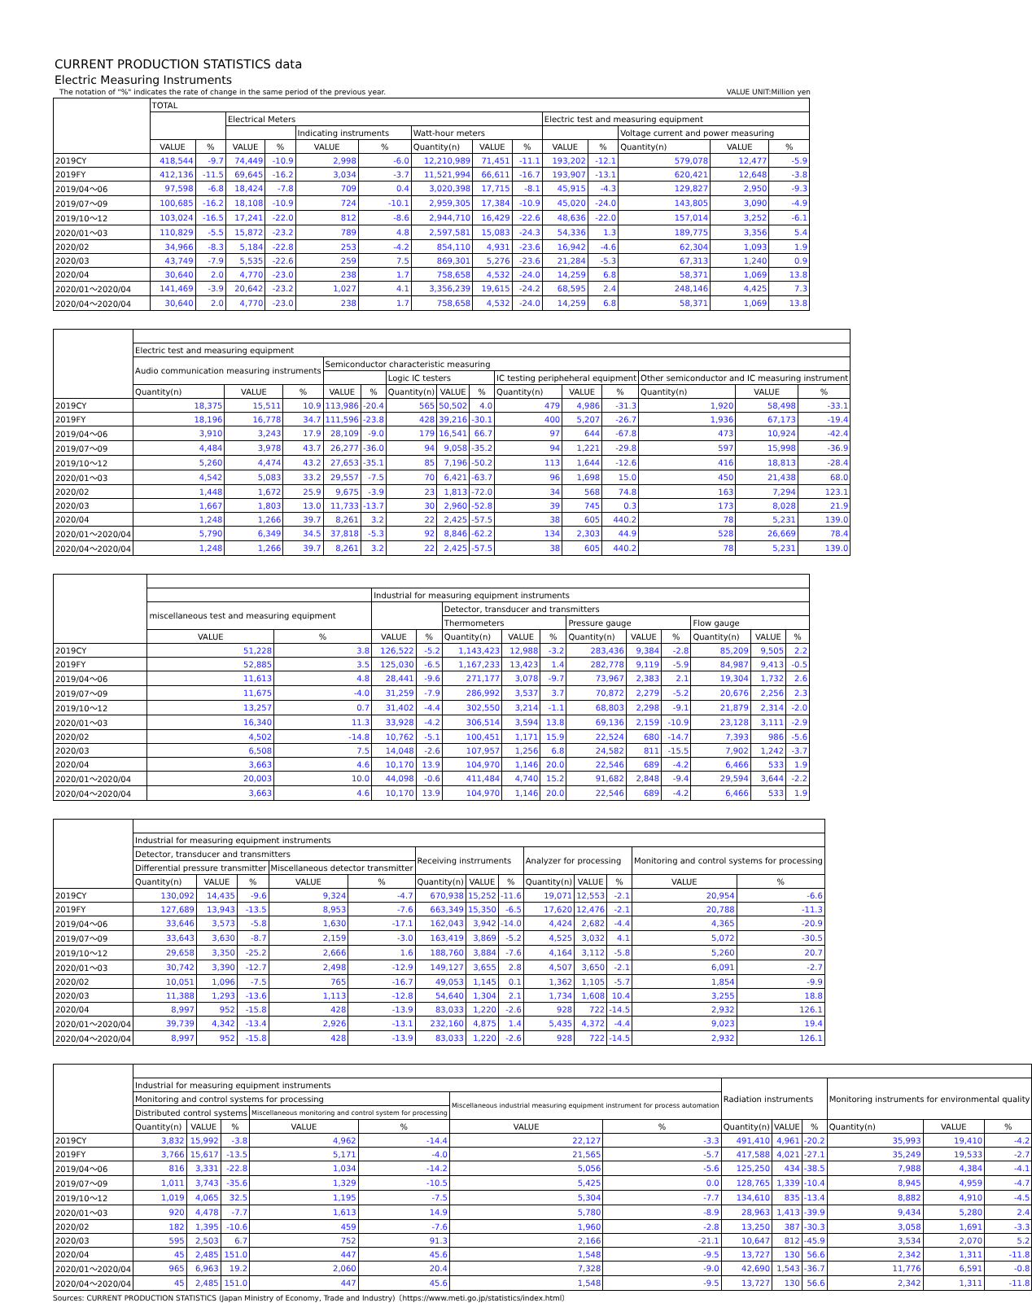CURRENT PRODUCTION STATISTICS data
Electric Measuring Instruments
The notation of "%" indicates the rate of change in the same period of the previous year. VALUE UNIT:Million yen
| | TOTAL | | | | | | | | | | | | | |
| --- | --- | --- | --- | --- | --- | --- | --- | --- | --- | --- | --- | --- | --- | --- |
| | | | Electrical Meters | | | | | | | Electric test and measuring equipment | | | | |
| | | | | | Indicating instruments | | Watt-hour meters | | | | | Voltage current and power measuring | | |
| | VALUE | % | VALUE | % | VALUE | % | Quantity(n) | VALUE | % | VALUE | % | Quantity(n) | VALUE | % |
| 2019CY | 418,544 | -9.7 | 74,449 | -10.9 | 2,998 | -6.0 | 12,210,989 | 71,451 | -11.1 | 193,202 | -12.1 | 579,078 | 12,477 | -5.9 |
| 2019FY | 412,136 | -11.5 | 69,645 | -16.2 | 3,034 | -3.7 | 11,521,994 | 66,611 | -16.7 | 193,907 | -13.1 | 620,421 | 12,648 | -3.8 |
| 2019/04～06 | 97,598 | -6.8 | 18,424 | -7.8 | 709 | 0.4 | 3,020,398 | 17,715 | -8.1 | 45,915 | -4.3 | 129,827 | 2,950 | -9.3 |
| 2019/07～09 | 100,685 | -16.2 | 18,108 | -10.9 | 724 | -10.1 | 2,959,305 | 17,384 | -10.9 | 45,020 | -24.0 | 143,805 | 3,090 | -4.9 |
| 2019/10～12 | 103,024 | -16.5 | 17,241 | -22.0 | 812 | -8.6 | 2,944,710 | 16,429 | -22.6 | 48,636 | -22.0 | 157,014 | 3,252 | -6.1 |
| 2020/01～03 | 110,829 | -5.5 | 15,872 | -23.2 | 789 | 4.8 | 2,597,581 | 15,083 | -24.3 | 54,336 | 1.3 | 189,775 | 3,356 | 5.4 |
| 2020/02 | 34,966 | -8.3 | 5,184 | -22.8 | 253 | -4.2 | 854,110 | 4,931 | -23.6 | 16,942 | -4.6 | 62,304 | 1,093 | 1.9 |
| 2020/03 | 43,749 | -7.9 | 5,535 | -22.6 | 259 | 7.5 | 869,301 | 5,276 | -23.6 | 21,284 | -5.3 | 67,313 | 1,240 | 0.9 |
| 2020/04 | 30,640 | 2.0 | 4,770 | -23.0 | 238 | 1.7 | 758,658 | 4,532 | -24.0 | 14,259 | 6.8 | 58,371 | 1,069 | 13.8 |
| 2020/01～2020/04 | 141,469 | -3.9 | 20,642 | -23.2 | 1,027 | 4.1 | 3,356,239 | 19,615 | -24.2 | 68,595 | 2.4 | 248,146 | 4,425 | 7.3 |
| 2020/04～2020/04 | 30,640 | 2.0 | 4,770 | -23.0 | 238 | 1.7 | 758,658 | 4,532 | -24.0 | 14,259 | 6.8 | 58,371 | 1,069 | 13.8 |
| | Electric test and measuring equipment | | | | | | | | | | | | | |
| --- | --- | --- | --- | --- | --- | --- | --- | --- | --- | --- | --- | --- | --- | --- |
| | Audio communication measuring instruments | | | Semiconductor characteristic measuring | | | | | | | | | | |
| | | | | | | Logic IC testers | | | IC testing peripheheral equipment | | | Other semiconductor and IC measuring instrument | | |
| | Quantity(n) | VALUE | % | VALUE | % | Quantity(n) | VALUE | % | Quantity(n) | VALUE | % | Quantity(n) | VALUE | % |
| 2019CY | 18,375 | 15,511 | 10.9 | 113,986 | -20.4 | 565 | 50,502 | 4.0 | 479 | 4,986 | -31.3 | 1,920 | 58,498 | -33.1 |
| 2019FY | 18,196 | 16,778 | 34.7 | 111,596 | -23.8 | 428 | 39,216 | -30.1 | 400 | 5,207 | -26.7 | 1,936 | 67,173 | -19.4 |
| 2019/04～06 | 3,910 | 3,243 | 17.9 | 28,109 | -9.0 | 179 | 16,541 | 66.7 | 97 | 644 | -67.8 | 473 | 10,924 | -42.4 |
| 2019/07～09 | 4,484 | 3,978 | 43.7 | 26,277 | -36.0 | 94 | 9,058 | -35.2 | 94 | 1,221 | -29.8 | 597 | 15,998 | -36.9 |
| 2019/10～12 | 5,260 | 4,474 | 43.2 | 27,653 | -35.1 | 85 | 7,196 | -50.2 | 113 | 1,644 | -12.6 | 416 | 18,813 | -28.4 |
| 2020/01～03 | 4,542 | 5,083 | 33.2 | 29,557 | -7.5 | 70 | 6,421 | -63.7 | 96 | 1,698 | 15.0 | 450 | 21,438 | 68.0 |
| 2020/02 | 1,448 | 1,672 | 25.9 | 9,675 | -3.9 | 23 | 1,813 | -72.0 | 34 | 568 | 74.8 | 163 | 7,294 | 123.1 |
| 2020/03 | 1,667 | 1,803 | 13.0 | 11,733 | -13.7 | 30 | 2,960 | -52.8 | 39 | 745 | 0.3 | 173 | 8,028 | 21.9 |
| 2020/04 | 1,248 | 1,266 | 39.7 | 8,261 | 3.2 | 22 | 2,425 | -57.5 | 38 | 605 | 440.2 | 78 | 5,231 | 139.0 |
| 2020/01～2020/04 | 5,790 | 6,349 | 34.5 | 37,818 | -5.3 | 92 | 8,846 | -62.2 | 134 | 2,303 | 44.9 | 528 | 26,669 | 78.4 |
| 2020/04～2020/04 | 1,248 | 1,266 | 39.7 | 8,261 | 3.2 | 22 | 2,425 | -57.5 | 38 | 605 | 440.2 | 78 | 5,231 | 139.0 |
| | | | Industrial for measuring equipment instruments | | | | | | | | | | |
| --- | --- | --- | --- | --- | --- | --- | --- | --- | --- | --- | --- | --- | --- |
| | miscellaneous test and measuring equipment | | | | Detector, transducer and transmitters | | | | | | | | |
| | | | | | Thermometers | | | Pressure gauge | | | Flow gauge | | |
| | VALUE | % | VALUE | % | Quantity(n) | VALUE | % | Quantity(n) | VALUE | % | Quantity(n) | VALUE | % |
| 2019CY | 51,228 | 3.8 | 126,522 | -5.2 | 1,143,423 | 12,988 | -3.2 | 283,436 | 9,384 | -2.8 | 85,209 | 9,505 | 2.2 |
| 2019FY | 52,885 | 3.5 | 125,030 | -6.5 | 1,167,233 | 13,423 | 1.4 | 282,778 | 9,119 | -5.9 | 84,987 | 9,413 | -0.5 |
| 2019/04～06 | 11,613 | 4.8 | 28,441 | -9.6 | 271,177 | 3,078 | -9.7 | 73,967 | 2,383 | 2.1 | 19,304 | 1,732 | 2.6 |
| 2019/07～09 | 11,675 | -4.0 | 31,259 | -7.9 | 286,992 | 3,537 | 3.7 | 70,872 | 2,279 | -5.2 | 20,676 | 2,256 | 2.3 |
| 2019/10～12 | 13,257 | 0.7 | 31,402 | -4.4 | 302,550 | 3,214 | -1.1 | 68,803 | 2,298 | -9.1 | 21,879 | 2,314 | -2.0 |
| 2020/01～03 | 16,340 | 11.3 | 33,928 | -4.2 | 306,514 | 3,594 | 13.8 | 69,136 | 2,159 | -10.9 | 23,128 | 3,111 | -2.9 |
| 2020/02 | 4,502 | -14.8 | 10,762 | -5.1 | 100,451 | 1,171 | 15.9 | 22,524 | 680 | -14.7 | 7,393 | 986 | -5.6 |
| 2020/03 | 6,508 | 7.5 | 14,048 | -2.6 | 107,957 | 1,256 | 6.8 | 24,582 | 811 | -15.5 | 7,902 | 1,242 | -3.7 |
| 2020/04 | 3,663 | 4.6 | 10,170 | 13.9 | 104,970 | 1,146 | 20.0 | 22,546 | 689 | -4.2 | 6,466 | 533 | 1.9 |
| 2020/01～2020/04 | 20,003 | 10.0 | 44,098 | -0.6 | 411,484 | 4,740 | 15.2 | 91,682 | 2,848 | -9.4 | 29,594 | 3,644 | -2.2 |
| 2020/04～2020/04 | 3,663 | 4.6 | 10,170 | 13.9 | 104,970 | 1,146 | 20.0 | 22,546 | 689 | -4.2 | 6,466 | 533 | 1.9 |
| | Industrial for measuring equipment instruments | | | | | | | | | | | | |
| --- | --- | --- | --- | --- | --- | --- | --- | --- | --- | --- | --- | --- | --- |
| | Detector, transducer and transmitters | | | | | Receiving instrruments | | | Analyzer for processing | | | Monitoring and control systems for processing | |
| | Differential pressure transmitter | | | Miscellaneous detector transmitter | | | | | | | | | |
| | Quantity(n) | VALUE | % | VALUE | % | Quantity(n) | VALUE | % | Quantity(n) | VALUE | % | VALUE | % |
| 2019CY | 130,092 | 14,435 | -9.6 | 9,324 | -4.7 | 670,938 | 15,252 | -11.6 | 19,071 | 12,553 | -2.1 | 20,954 | -6.6 |
| 2019FY | 127,689 | 13,943 | -13.5 | 8,953 | -7.6 | 663,349 | 15,350 | -6.5 | 17,620 | 12,476 | -2.1 | 20,788 | -11.3 |
| 2019/04～06 | 33,646 | 3,573 | -5.8 | 1,630 | -17.1 | 162,043 | 3,942 | -14.0 | 4,424 | 2,682 | -4.4 | 4,365 | -20.9 |
| 2019/07～09 | 33,643 | 3,630 | -8.7 | 2,159 | -3.0 | 163,419 | 3,869 | -5.2 | 4,525 | 3,032 | 4.1 | 5,072 | -30.5 |
| 2019/10～12 | 29,658 | 3,350 | -25.2 | 2,666 | 1.6 | 188,760 | 3,884 | -7.6 | 4,164 | 3,112 | -5.8 | 5,260 | 20.7 |
| 2020/01～03 | 30,742 | 3,390 | -12.7 | 2,498 | -12.9 | 149,127 | 3,655 | 2.8 | 4,507 | 3,650 | -2.1 | 6,091 | -2.7 |
| 2020/02 | 10,051 | 1,096 | -7.5 | 765 | -16.7 | 49,053 | 1,145 | 0.1 | 1,362 | 1,105 | -5.7 | 1,854 | -9.9 |
| 2020/03 | 11,388 | 1,293 | -13.6 | 1,113 | -12.8 | 54,640 | 1,304 | 2.1 | 1,734 | 1,608 | 10.4 | 3,255 | 18.8 |
| 2020/04 | 8,997 | 952 | -15.8 | 428 | -13.9 | 83,033 | 1,220 | -2.6 | 928 | 722 | -14.5 | 2,932 | 126.1 |
| 2020/01～2020/04 | 39,739 | 4,342 | -13.4 | 2,926 | -13.1 | 232,160 | 4,875 | 1.4 | 5,435 | 4,372 | -4.4 | 9,023 | 19.4 |
| 2020/04～2020/04 | 8,997 | 952 | -15.8 | 428 | -13.9 | 83,033 | 1,220 | -2.6 | 928 | 722 | -14.5 | 2,932 | 126.1 |
| | Industrial for measuring equipment instruments | | | | | | | Radiation instruments | | | Monitoring instruments for environmental quality | | |
| --- | --- | --- | --- | --- | --- | --- | --- | --- | --- | --- | --- | --- | --- |
| | Monitoring and control systems for processing | | | | | Miscellaneous industrial measuring equipment instrument for process automation | | | | | | | |
| | Distributed control systems | | | Miscellaneous monitoring and control system for processing | | | | | | | | | |
| | Quantity(n) | VALUE | % | VALUE | % | VALUE | % | Quantity(n) | VALUE | % | Quantity(n) | VALUE | % |
| 2019CY | 3,832 | 15,992 | -3.8 | 4,962 | -14.4 | 22,127 | -3.3 | 491,410 | 4,961 | -20.2 | 35,993 | 19,410 | -4.2 |
| 2019FY | 3,766 | 15,617 | -13.5 | 5,171 | -4.0 | 21,565 | -5.7 | 417,588 | 4,021 | -27.1 | 35,249 | 19,533 | -2.7 |
| 2019/04～06 | 816 | 3,331 | -22.8 | 1,034 | -14.2 | 5,056 | -5.6 | 125,250 | 434 | -38.5 | 7,988 | 4,384 | -4.1 |
| 2019/07～09 | 1,011 | 3,743 | -35.6 | 1,329 | -10.5 | 5,425 | 0.0 | 128,765 | 1,339 | -10.4 | 8,945 | 4,959 | -4.7 |
| 2019/10～12 | 1,019 | 4,065 | 32.5 | 1,195 | -7.5 | 5,304 | -7.7 | 134,610 | 835 | -13.4 | 8,882 | 4,910 | -4.5 |
| 2020/01～03 | 920 | 4,478 | -7.7 | 1,613 | 14.9 | 5,780 | -8.9 | 28,963 | 1,413 | -39.9 | 9,434 | 5,280 | 2.4 |
| 2020/02 | 182 | 1,395 | -10.6 | 459 | -7.6 | 1,960 | -2.8 | 13,250 | 387 | -30.3 | 3,058 | 1,691 | -3.3 |
| 2020/03 | 595 | 2,503 | 6.7 | 752 | 91.3 | 2,166 | -21.1 | 10,647 | 812 | -45.9 | 3,534 | 2,070 | 5.2 |
| 2020/04 | 45 | 2,485 | 151.0 | 447 | 45.6 | 1,548 | -9.5 | 13,727 | 130 | 56.6 | 2,342 | 1,311 | -11.8 |
| 2020/01～2020/04 | 965 | 6,963 | 19.2 | 2,060 | 20.4 | 7,328 | -9.0 | 42,690 | 1,543 | -36.7 | 11,776 | 6,591 | -0.8 |
| 2020/04～2020/04 | 45 | 2,485 | 151.0 | 447 | 45.6 | 1,548 | -9.5 | 13,727 | 130 | 56.6 | 2,342 | 1,311 | -11.8 |
Sources: CURRENT PRODUCTION STATISTICS (Japan Ministry of Economy, Trade and Industry)〔https://www.meti.go.jp/statistics/index.html〕